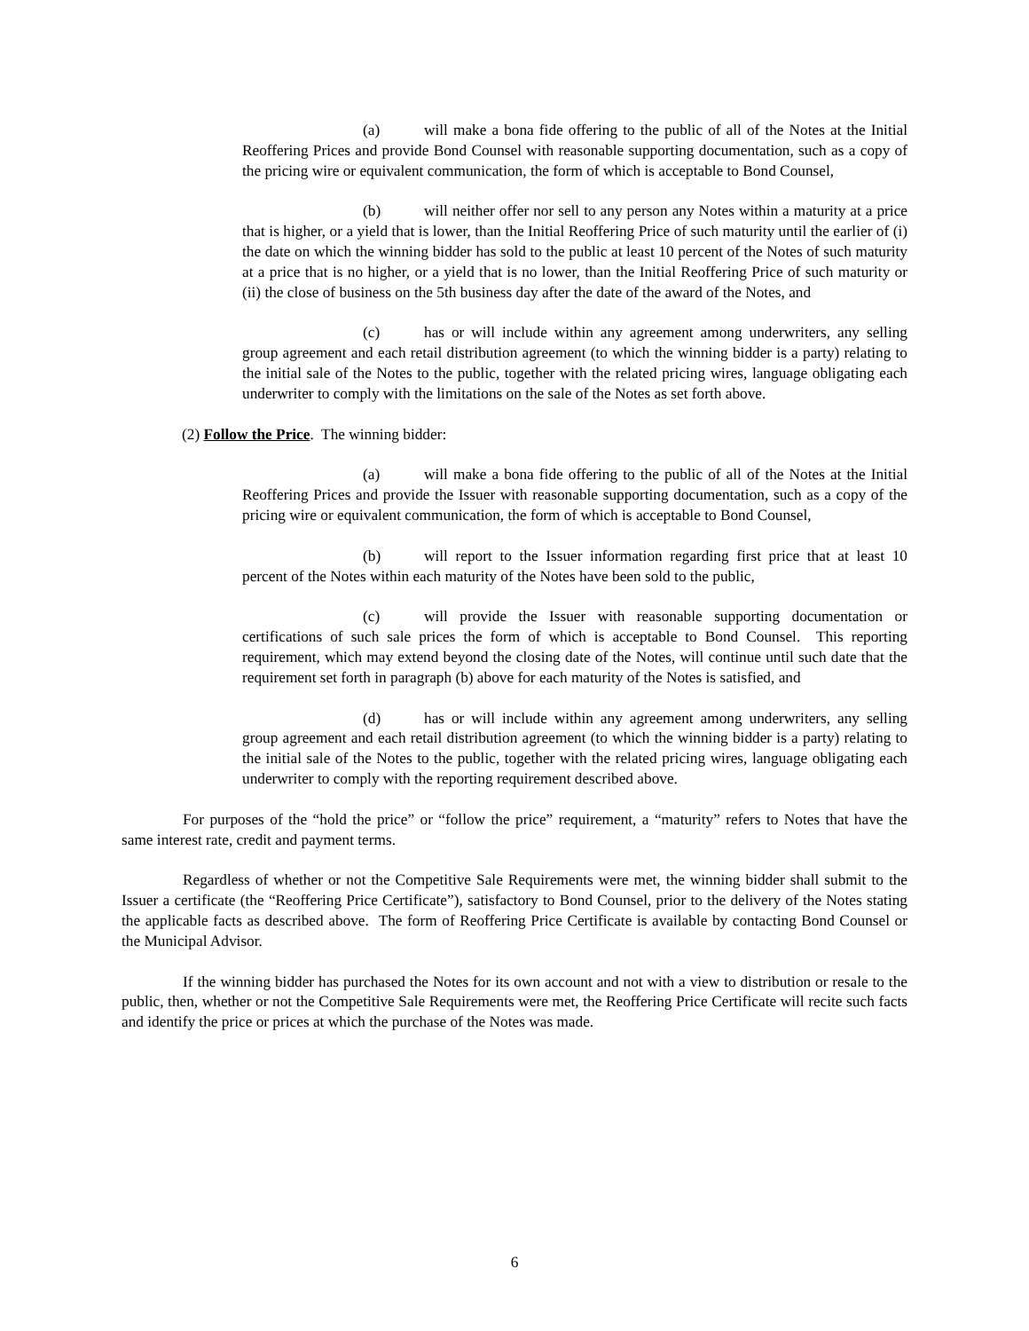(a) will make a bona fide offering to the public of all of the Notes at the Initial Reoffering Prices and provide Bond Counsel with reasonable supporting documentation, such as a copy of the pricing wire or equivalent communication, the form of which is acceptable to Bond Counsel,
(b) will neither offer nor sell to any person any Notes within a maturity at a price that is higher, or a yield that is lower, than the Initial Reoffering Price of such maturity until the earlier of (i) the date on which the winning bidder has sold to the public at least 10 percent of the Notes of such maturity at a price that is no higher, or a yield that is no lower, than the Initial Reoffering Price of such maturity or (ii) the close of business on the 5th business day after the date of the award of the Notes, and
(c) has or will include within any agreement among underwriters, any selling group agreement and each retail distribution agreement (to which the winning bidder is a party) relating to the initial sale of the Notes to the public, together with the related pricing wires, language obligating each underwriter to comply with the limitations on the sale of the Notes as set forth above.
(2) Follow the Price. The winning bidder:
(a) will make a bona fide offering to the public of all of the Notes at the Initial Reoffering Prices and provide the Issuer with reasonable supporting documentation, such as a copy of the pricing wire or equivalent communication, the form of which is acceptable to Bond Counsel,
(b) will report to the Issuer information regarding first price that at least 10 percent of the Notes within each maturity of the Notes have been sold to the public,
(c) will provide the Issuer with reasonable supporting documentation or certifications of such sale prices the form of which is acceptable to Bond Counsel. This reporting requirement, which may extend beyond the closing date of the Notes, will continue until such date that the requirement set forth in paragraph (b) above for each maturity of the Notes is satisfied, and
(d) has or will include within any agreement among underwriters, any selling group agreement and each retail distribution agreement (to which the winning bidder is a party) relating to the initial sale of the Notes to the public, together with the related pricing wires, language obligating each underwriter to comply with the reporting requirement described above.
For purposes of the “hold the price” or “follow the price” requirement, a “maturity” refers to Notes that have the same interest rate, credit and payment terms.
Regardless of whether or not the Competitive Sale Requirements were met, the winning bidder shall submit to the Issuer a certificate (the “Reoffering Price Certificate”), satisfactory to Bond Counsel, prior to the delivery of the Notes stating the applicable facts as described above. The form of Reoffering Price Certificate is available by contacting Bond Counsel or the Municipal Advisor.
If the winning bidder has purchased the Notes for its own account and not with a view to distribution or resale to the public, then, whether or not the Competitive Sale Requirements were met, the Reoffering Price Certificate will recite such facts and identify the price or prices at which the purchase of the Notes was made.
6